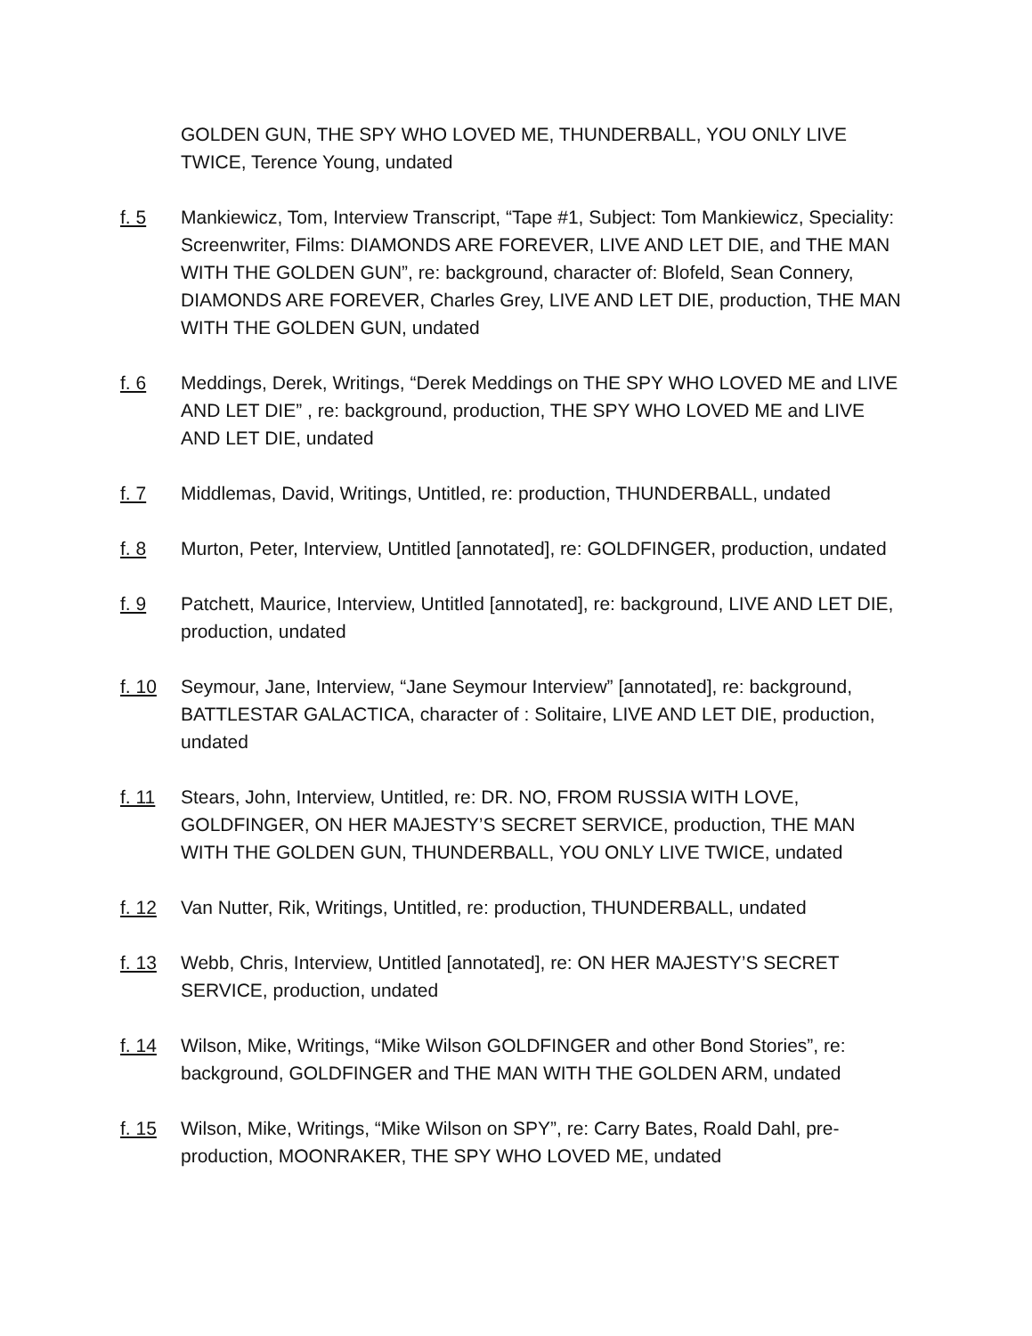GOLDEN GUN, THE SPY WHO LOVED ME, THUNDERBALL, YOU ONLY LIVE TWICE, Terence Young, undated
f. 5 Mankiewicz, Tom, Interview Transcript, “Tape #1, Subject: Tom Mankiewicz, Speciality: Screenwriter, Films: DIAMONDS ARE FOREVER, LIVE AND LET DIE, and THE MAN WITH THE GOLDEN GUN”, re: background, character of: Blofeld, Sean Connery, DIAMONDS ARE FOREVER, Charles Grey, LIVE AND LET DIE, production, THE MAN WITH THE GOLDEN GUN, undated
f. 6 Meddings, Derek, Writings, “Derek Meddings on THE SPY WHO LOVED ME and LIVE AND LET DIE” , re: background, production, THE SPY WHO LOVED ME and LIVE AND LET DIE, undated
f. 7 Middlemas, David, Writings, Untitled, re: production, THUNDERBALL, undated
f. 8 Murton, Peter, Interview, Untitled [annotated], re: GOLDFINGER, production, undated
f. 9 Patchett, Maurice, Interview, Untitled [annotated], re: background, LIVE AND LET DIE, production, undated
f. 10 Seymour, Jane, Interview, “Jane Seymour Interview” [annotated], re: background, BATTLESTAR GALACTICA, character of : Solitaire, LIVE AND LET DIE, production, undated
f. 11 Stears, John, Interview, Untitled, re: DR. NO, FROM RUSSIA WITH LOVE, GOLDFINGER, ON HER MAJESTY’S SECRET SERVICE, production, THE MAN WITH THE GOLDEN GUN, THUNDERBALL, YOU ONLY LIVE TWICE, undated
f. 12 Van Nutter, Rik, Writings, Untitled, re: production, THUNDERBALL, undated
f. 13 Webb, Chris, Interview, Untitled [annotated], re: ON HER MAJESTY’S SECRET SERVICE, production, undated
f. 14 Wilson, Mike, Writings, “Mike Wilson GOLDFINGER and other Bond Stories”, re: background, GOLDFINGER and THE MAN WITH THE GOLDEN ARM, undated
f. 15 Wilson, Mike, Writings, “Mike Wilson on SPY”, re: Carry Bates, Roald Dahl, pre-production, MOONRAKER, THE SPY WHO LOVED ME, undated